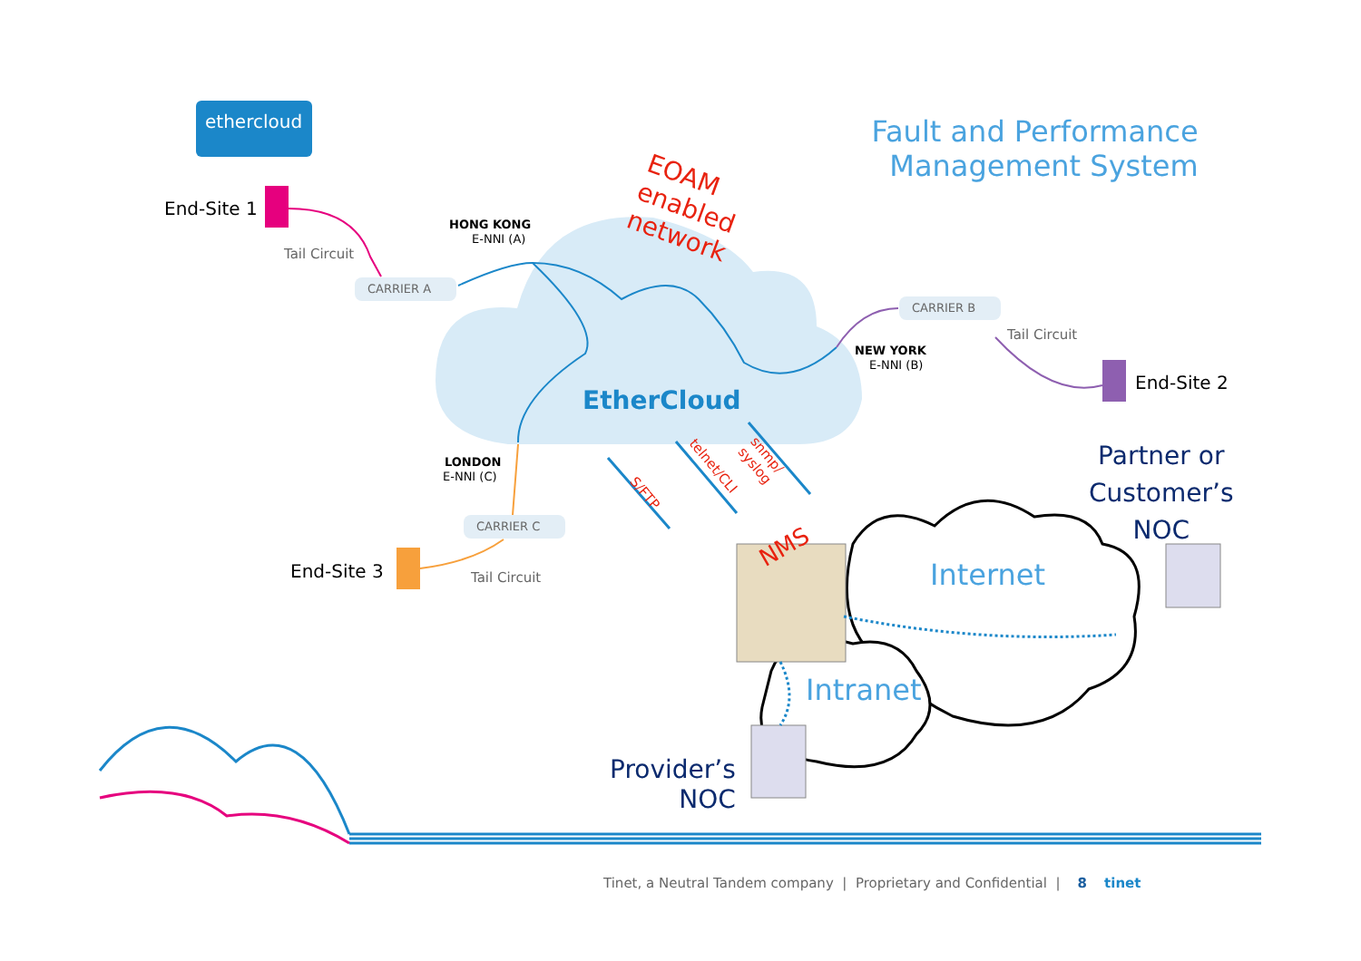ethercloud
Fault and Performance
Management System
End-Site 1
EOAM
enabled
network
HONG KONG
E-NNI (A)
Tail Circuit
CARRIER A
CARRIER B
Tail Circuit
NEW YORK
E-NNI (B)
End-Site 2
EtherCloud
Partner or
Customer’s
NOC
LONDON
E-NNI (C)
S/FTP
telnet/CLI
snmp/
syslog
CARRIER C
NMS
End-Site 3 Internet
Tail Circuit
Intranet
Provider’s
NOC
Tinet, a Neutral Tandem company | Proprietary and Confidential | 8 tinet